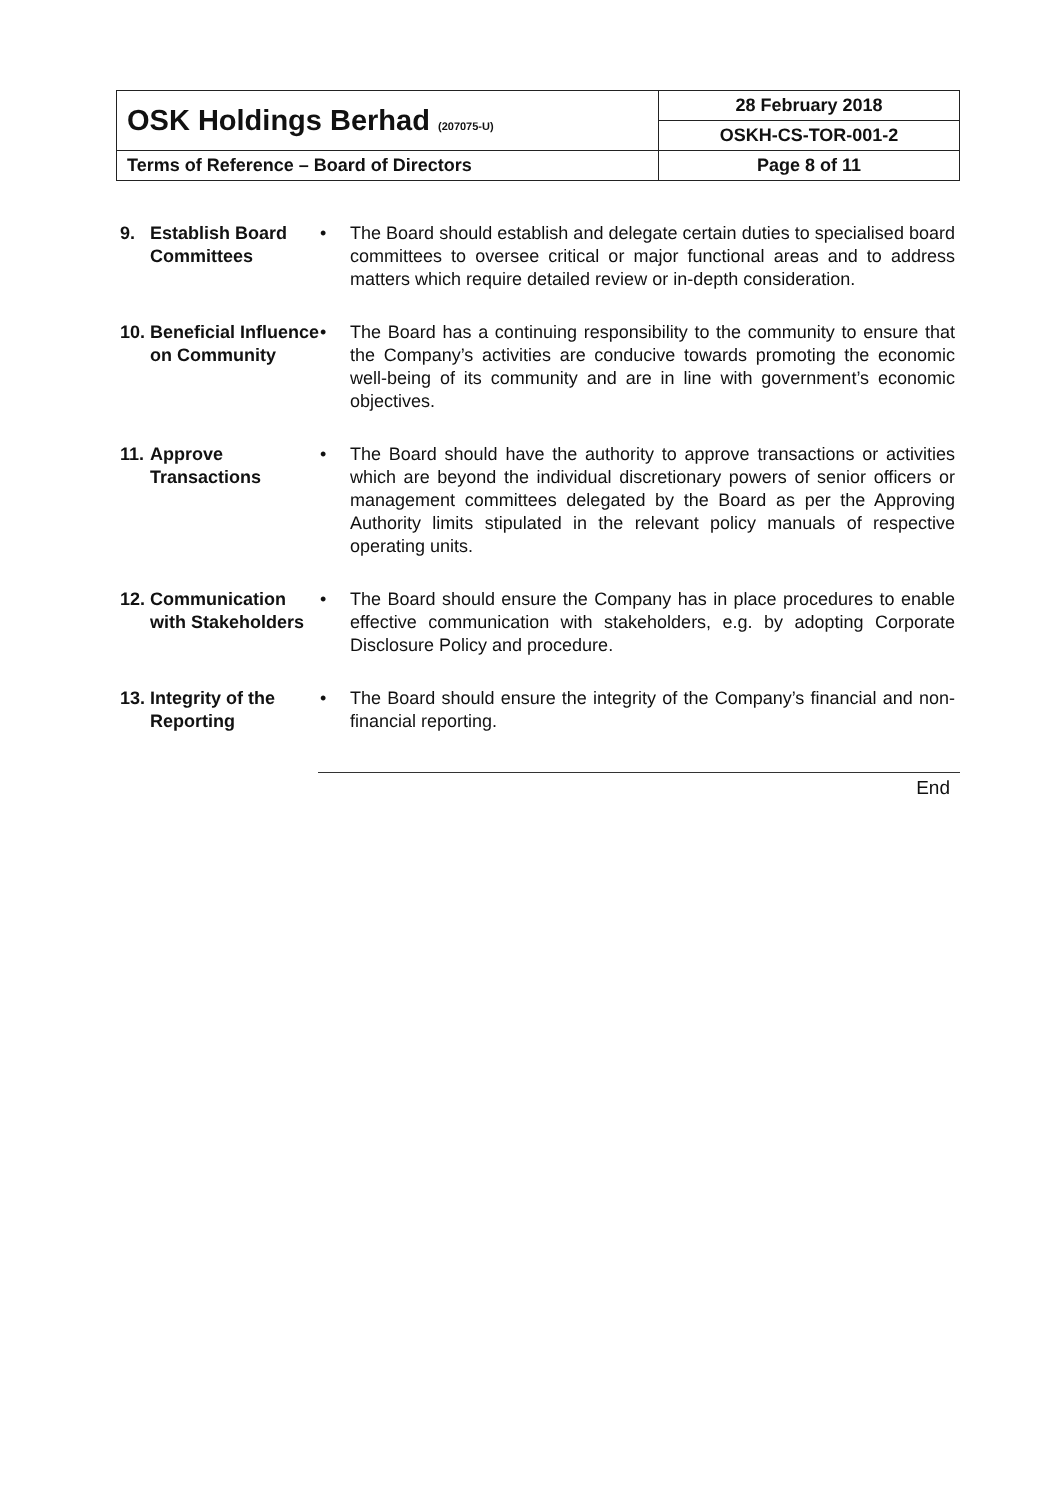| OSK Holdings Berhad (207075-U) | 28 February 2018 |
| | OSKH-CS-TOR-001-2 |
| Terms of Reference – Board of Directors | Page 8 of 11 |
| 9. | Establish Board Committees | • | The Board should establish and delegate certain duties to specialised board committees to oversee critical or major functional areas and to address matters which require detailed review or in-depth consideration. |
| 10. | Beneficial Influence on Community | • | The Board has a continuing responsibility to the community to ensure that the Company’s activities are conducive towards promoting the economic well-being of its community and are in line with government’s economic objectives. |
| 11. | Approve Transactions | • | The Board should have the authority to approve transactions or activities which are beyond the individual discretionary powers of senior officers or management committees delegated by the Board as per the Approving Authority limits stipulated in the relevant policy manuals of respective operating units. |
| 12. | Communication with Stakeholders | • | The Board should ensure the Company has in place procedures to enable effective communication with stakeholders, e.g. by adopting Corporate Disclosure Policy and procedure. |
| 13. | Integrity of the Reporting | • | The Board should ensure the integrity of the Company’s financial and non-financial reporting. |
End